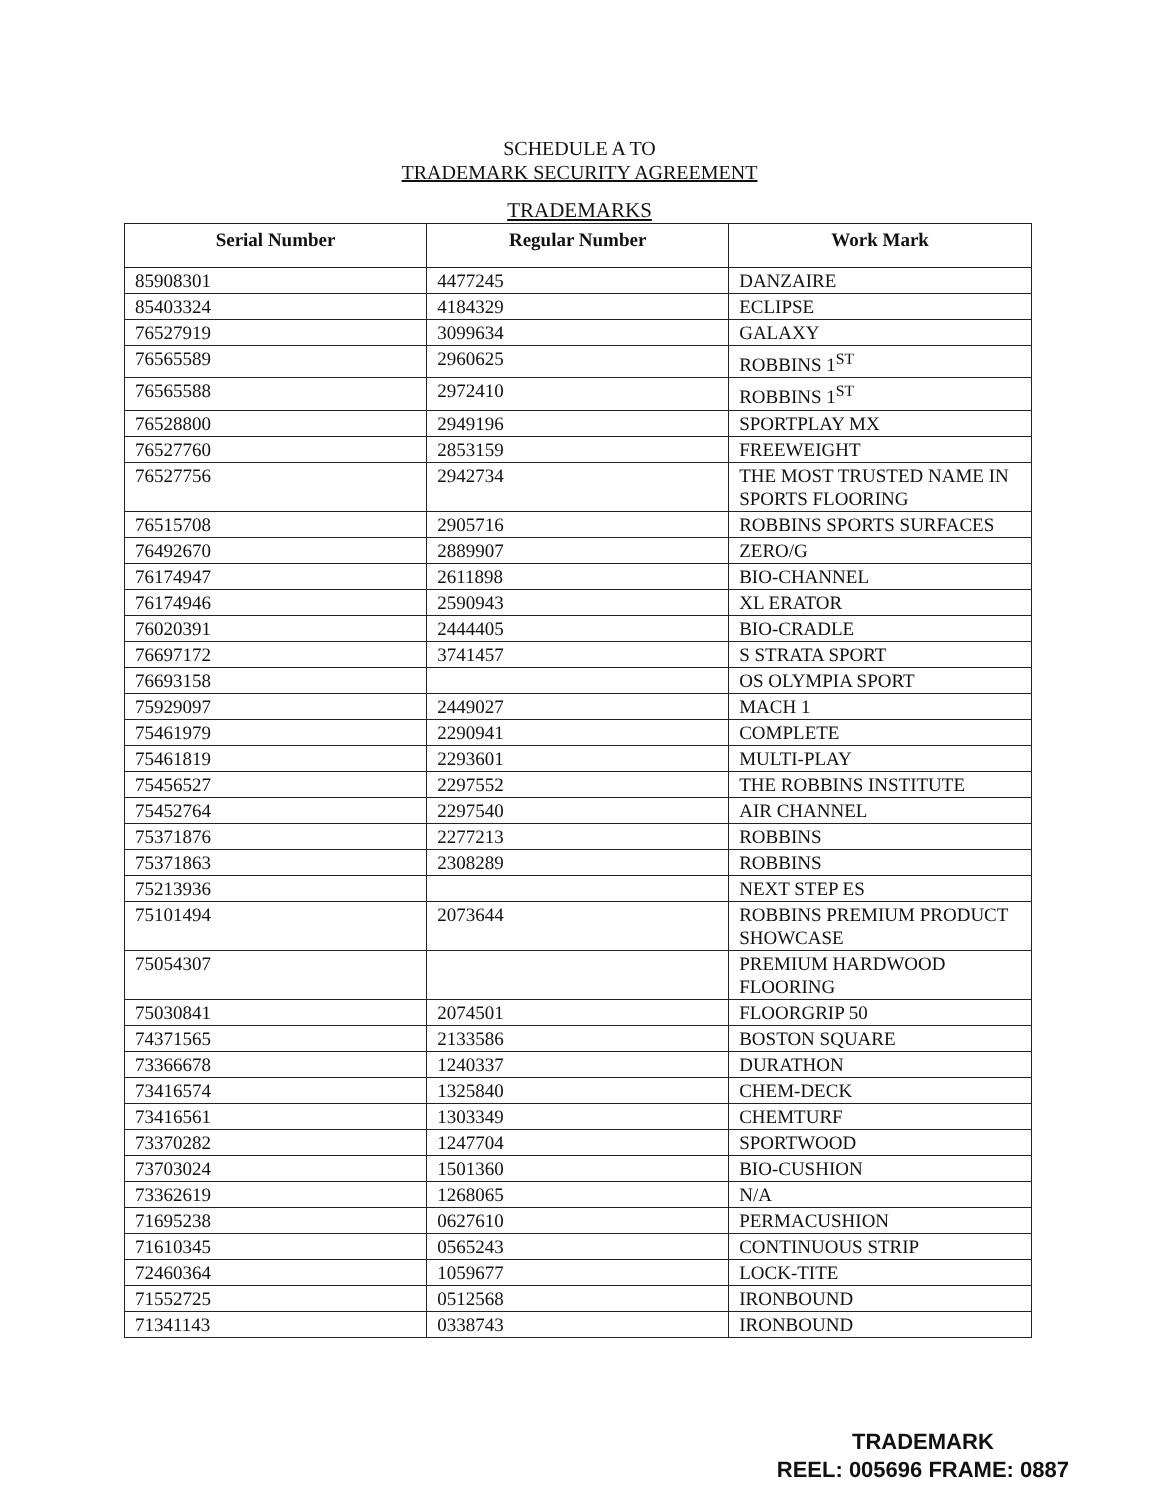SCHEDULE A TO
TRADEMARK SECURITY AGREEMENT
TRADEMARKS
| Serial Number | Regular Number | Work Mark |
| --- | --- | --- |
| 85908301 | 4477245 | DANZAIRE |
| 85403324 | 4184329 | ECLIPSE |
| 76527919 | 3099634 | GALAXY |
| 76565589 | 2960625 | ROBBINS 1<sup>ST</sup> |
| 76565588 | 2972410 | ROBBINS 1<sup>ST</sup> |
| 76528800 | 2949196 | SPORTPLAY MX |
| 76527760 | 2853159 | FREEWEIGHT |
| 76527756 | 2942734 | THE MOST TRUSTED NAME IN SPORTS FLOORING |
| 76515708 | 2905716 | ROBBINS SPORTS SURFACES |
| 76492670 | 2889907 | ZERO/G |
| 76174947 | 2611898 | BIO-CHANNEL |
| 76174946 | 2590943 | XL ERATOR |
| 76020391 | 2444405 | BIO-CRADLE |
| 76697172 | 3741457 | S STRATA SPORT |
| 76693158 | | OS OLYMPIA SPORT |
| 75929097 | 2449027 | MACH 1 |
| 75461979 | 2290941 | COMPLETE |
| 75461819 | 2293601 | MULTI-PLAY |
| 75456527 | 2297552 | THE ROBBINS INSTITUTE |
| 75452764 | 2297540 | AIR CHANNEL |
| 75371876 | 2277213 | ROBBINS |
| 75371863 | 2308289 | ROBBINS |
| 75213936 | | NEXT STEP ES |
| 75101494 | 2073644 | ROBBINS PREMIUM PRODUCT SHOWCASE |
| 75054307 | | PREMIUM HARDWOOD FLOORING |
| 75030841 | 2074501 | FLOORGRIP 50 |
| 74371565 | 2133586 | BOSTON SQUARE |
| 73366678 | 1240337 | DURATHON |
| 73416574 | 1325840 | CHEM-DECK |
| 73416561 | 1303349 | CHEMTURF |
| 73370282 | 1247704 | SPORTWOOD |
| 73703024 | 1501360 | BIO-CUSHION |
| 73362619 | 1268065 | N/A |
| 71695238 | 0627610 | PERMACUSHION |
| 71610345 | 0565243 | CONTINUOUS STRIP |
| 72460364 | 1059677 | LOCK-TITE |
| 71552725 | 0512568 | IRONBOUND |
| 71341143 | 0338743 | IRONBOUND |
TRADEMARK
REEL: 005696 FRAME: 0887